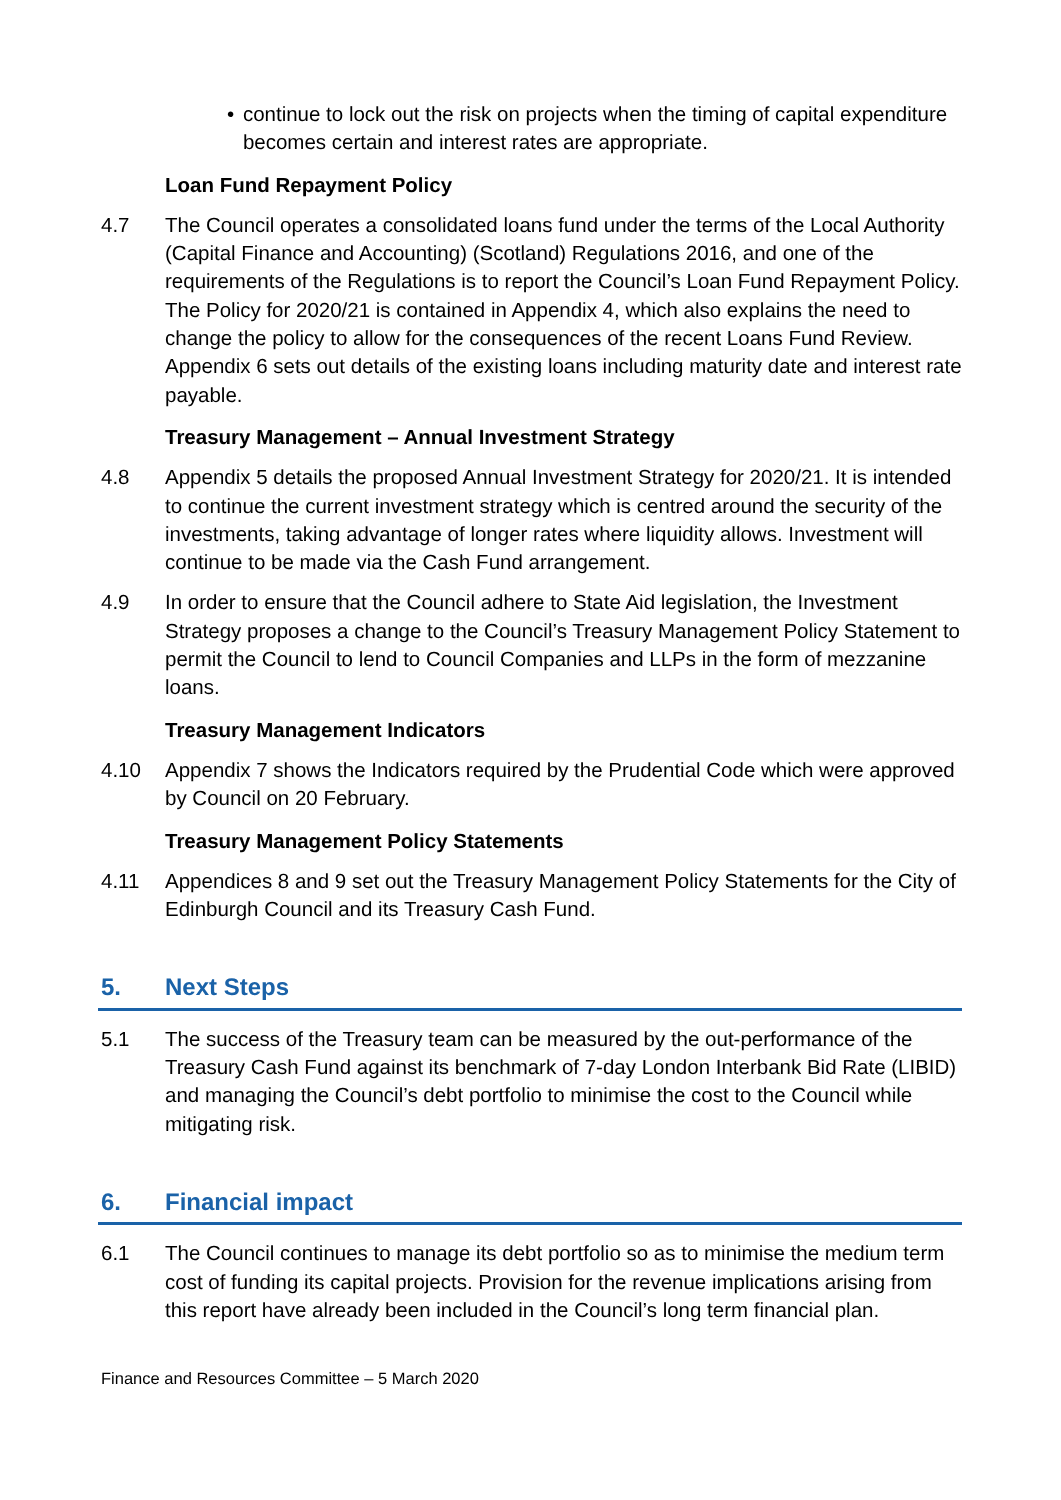• continue to lock out the risk on projects when the timing of capital expenditure becomes certain and interest rates are appropriate.
Loan Fund Repayment Policy
4.7 The Council operates a consolidated loans fund under the terms of the Local Authority (Capital Finance and Accounting) (Scotland) Regulations 2016, and one of the requirements of the Regulations is to report the Council’s Loan Fund Repayment Policy. The Policy for 2020/21 is contained in Appendix 4, which also explains the need to change the policy to allow for the consequences of the recent Loans Fund Review. Appendix 6 sets out details of the existing loans including maturity date and interest rate payable.
Treasury Management – Annual Investment Strategy
4.8 Appendix 5 details the proposed Annual Investment Strategy for 2020/21. It is intended to continue the current investment strategy which is centred around the security of the investments, taking advantage of longer rates where liquidity allows. Investment will continue to be made via the Cash Fund arrangement.
4.9 In order to ensure that the Council adhere to State Aid legislation, the Investment Strategy proposes a change to the Council’s Treasury Management Policy Statement to permit the Council to lend to Council Companies and LLPs in the form of mezzanine loans.
Treasury Management Indicators
4.10 Appendix 7 shows the Indicators required by the Prudential Code which were approved by Council on 20 February.
Treasury Management Policy Statements
4.11 Appendices 8 and 9 set out the Treasury Management Policy Statements for the City of Edinburgh Council and its Treasury Cash Fund.
5. Next Steps
5.1 The success of the Treasury team can be measured by the out-performance of the Treasury Cash Fund against its benchmark of 7-day London Interbank Bid Rate (LIBID) and managing the Council’s debt portfolio to minimise the cost to the Council while mitigating risk.
6. Financial impact
6.1 The Council continues to manage its debt portfolio so as to minimise the medium term cost of funding its capital projects. Provision for the revenue implications arising from this report have already been included in the Council’s long term financial plan.
Finance and Resources Committee – 5 March 2020